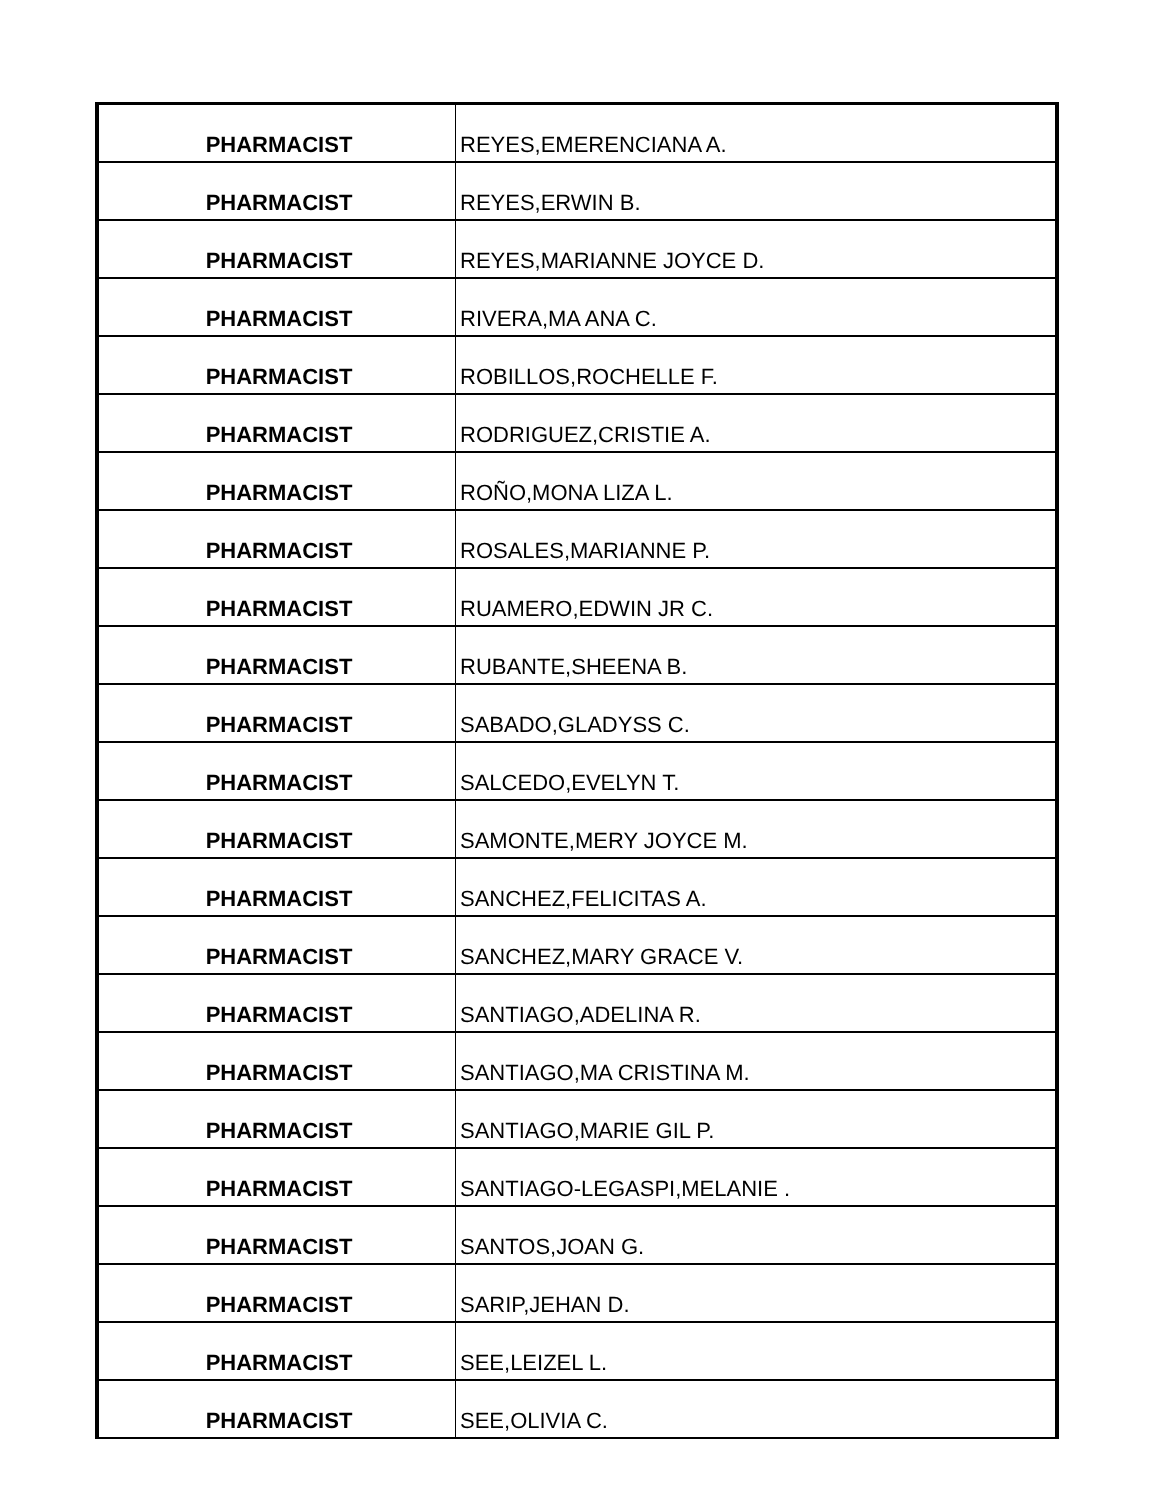| PHARMACIST | REYES,EMERENCIANA A. |
| PHARMACIST | REYES,ERWIN B. |
| PHARMACIST | REYES,MARIANNE JOYCE D. |
| PHARMACIST | RIVERA,MA ANA C. |
| PHARMACIST | ROBILLOS,ROCHELLE F. |
| PHARMACIST | RODRIGUEZ,CRISTIE A. |
| PHARMACIST | ROÑO,MONA LIZA L. |
| PHARMACIST | ROSALES,MARIANNE P. |
| PHARMACIST | RUAMERO,EDWIN JR C. |
| PHARMACIST | RUBANTE,SHEENA B. |
| PHARMACIST | SABADO,GLADYSS C. |
| PHARMACIST | SALCEDO,EVELYN T. |
| PHARMACIST | SAMONTE,MERY JOYCE M. |
| PHARMACIST | SANCHEZ,FELICITAS A. |
| PHARMACIST | SANCHEZ,MARY GRACE V. |
| PHARMACIST | SANTIAGO,ADELINA R. |
| PHARMACIST | SANTIAGO,MA CRISTINA M. |
| PHARMACIST | SANTIAGO,MARIE GIL P. |
| PHARMACIST | SANTIAGO-LEGASPI,MELANIE . |
| PHARMACIST | SANTOS,JOAN G. |
| PHARMACIST | SARIP,JEHAN D. |
| PHARMACIST | SEE,LEIZEL L. |
| PHARMACIST | SEE,OLIVIA C. |